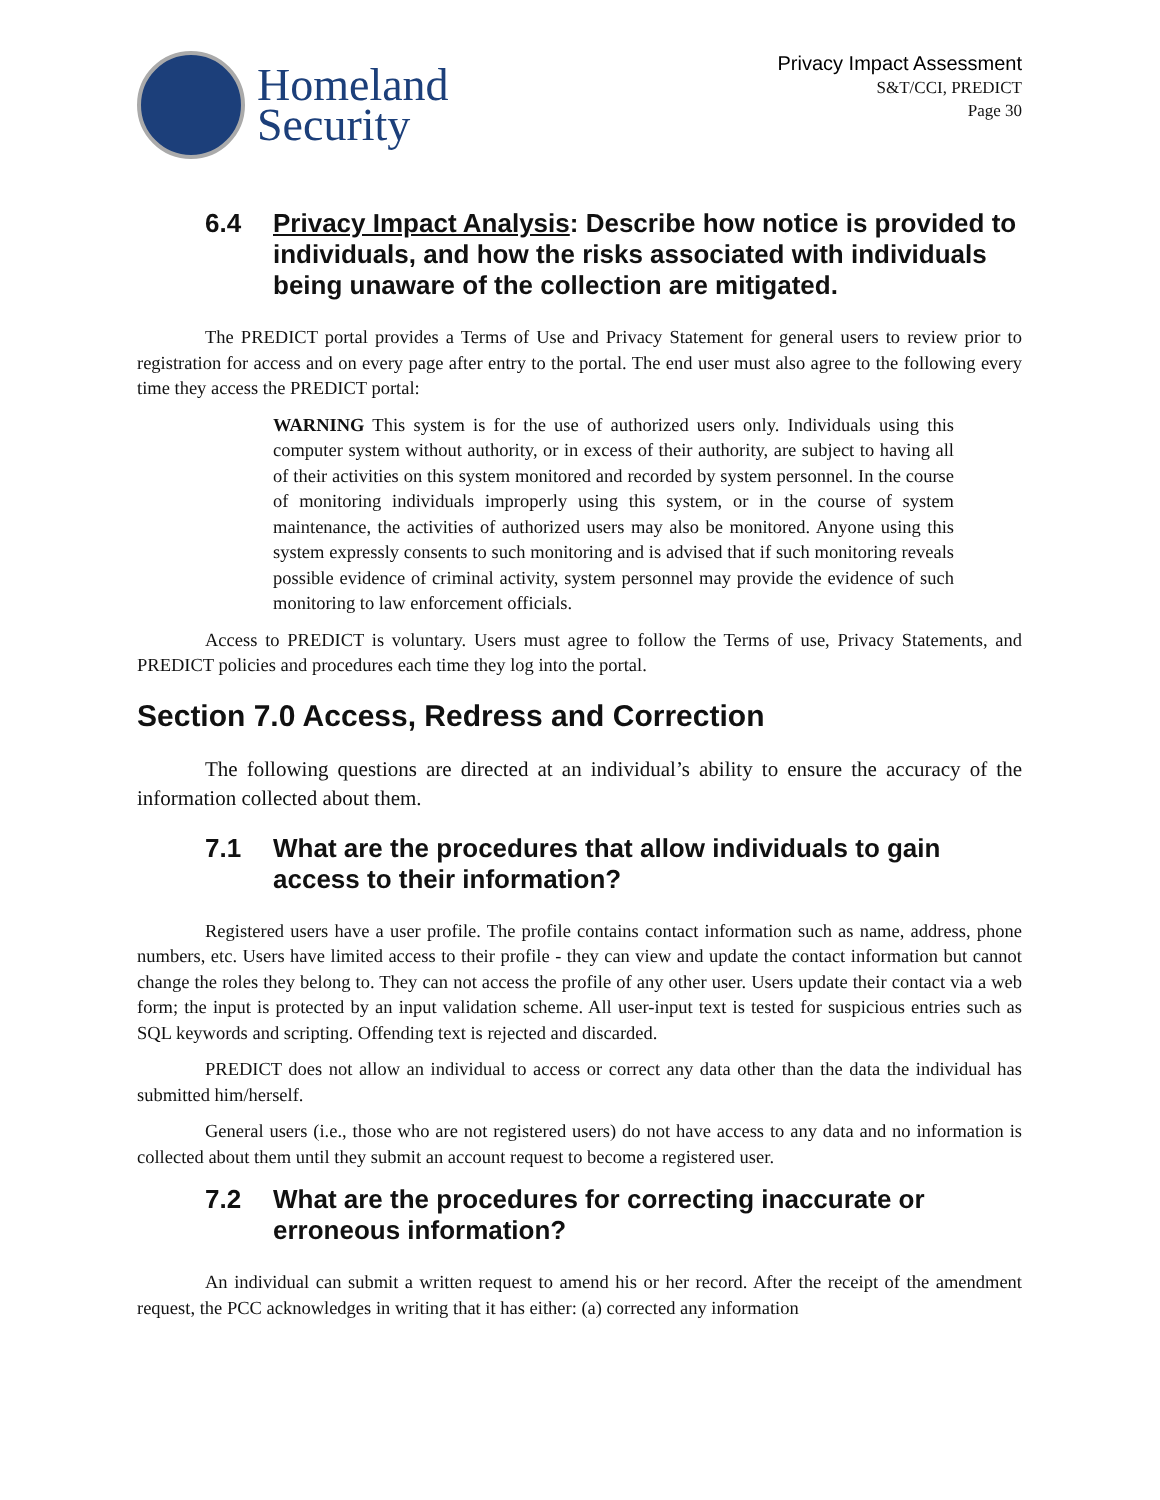Homeland
Security
Privacy Impact Assessment
S&T/CCI, PREDICT
Page 30
6.4 Privacy Impact Analysis: Describe how notice is provided to individuals, and how the risks associated with individuals being unaware of the collection are mitigated.
The PREDICT portal provides a Terms of Use and Privacy Statement for general users to review prior to registration for access and on every page after entry to the portal. The end user must also agree to the following every time they access the PREDICT portal:
WARNING This system is for the use of authorized users only. Individuals using this computer system without authority, or in excess of their authority, are subject to having all of their activities on this system monitored and recorded by system personnel. In the course of monitoring individuals improperly using this system, or in the course of system maintenance, the activities of authorized users may also be monitored. Anyone using this system expressly consents to such monitoring and is advised that if such monitoring reveals possible evidence of criminal activity, system personnel may provide the evidence of such monitoring to law enforcement officials.
Access to PREDICT is voluntary. Users must agree to follow the Terms of use, Privacy Statements, and PREDICT policies and procedures each time they log into the portal.
Section 7.0 Access, Redress and Correction
The following questions are directed at an individual’s ability to ensure the accuracy of the information collected about them.
7.1 What are the procedures that allow individuals to gain access to their information?
Registered users have a user profile. The profile contains contact information such as name, address, phone numbers, etc. Users have limited access to their profile - they can view and update the contact information but cannot change the roles they belong to. They can not access the profile of any other user. Users update their contact via a web form; the input is protected by an input validation scheme. All user-input text is tested for suspicious entries such as SQL keywords and scripting. Offending text is rejected and discarded.
PREDICT does not allow an individual to access or correct any data other than the data the individual has submitted him/herself.
General users (i.e., those who are not registered users) do not have access to any data and no information is collected about them until they submit an account request to become a registered user.
7.2 What are the procedures for correcting inaccurate or erroneous information?
An individual can submit a written request to amend his or her record. After the receipt of the amendment request, the PCC acknowledges in writing that it has either: (a) corrected any information